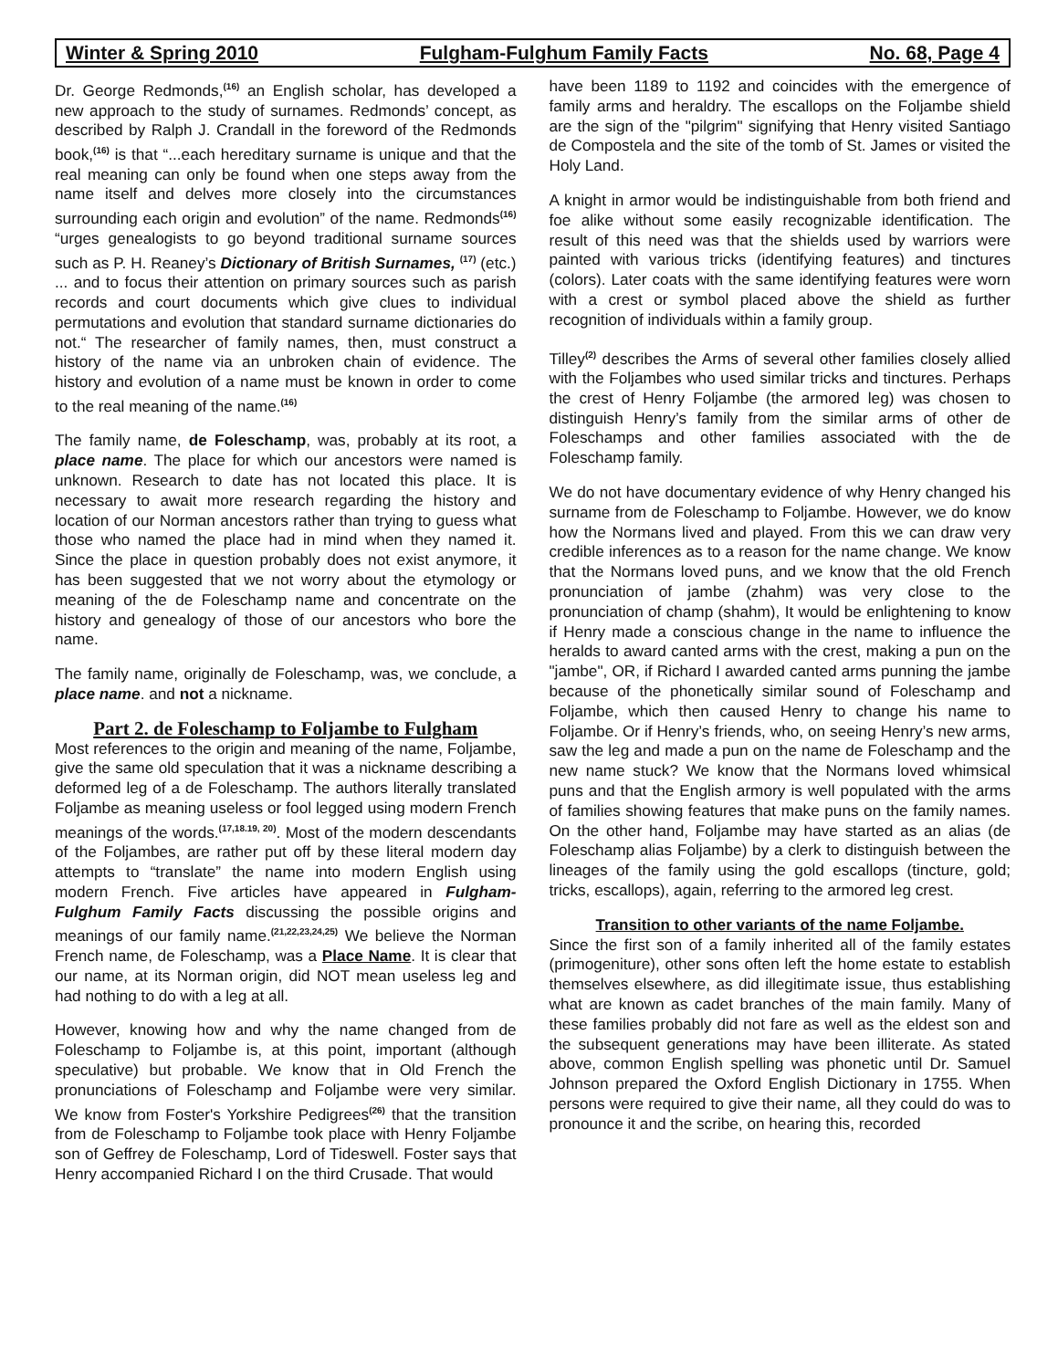Winter & Spring 2010 Fulgham-Fulghum Family Facts No. 68, Page 4
Dr. George Redmonds,<sup>(16)</sup> an English scholar, has developed a new approach to the study of surnames. Redmonds’ concept, as described by Ralph J. Crandall in the foreword of the Redmonds book,<sup>(16)</sup> is that “...each hereditary surname is unique and that the real meaning can only be found when one steps away from the name itself and delves more closely into the circumstances surrounding each origin and evolution” of the name. Redmonds<sup>(16)</sup> “urges genealogists to go beyond traditional surname sources such as P. H. Reaney’s Dictionary of British Surnames, <sup>(17)</sup> (etc.) ... and to focus their attention on primary sources such as parish records and court documents which give clues to individual permutations and evolution that standard surname dictionaries do not.“ The researcher of family names, then, must construct a history of the name via an unbroken chain of evidence. The history and evolution of a name must be known in order to come to the real meaning of the name.<sup>(16)</sup>
The family name, de Foleschamp, was, probably at its root, a place name. The place for which our ancestors were named is unknown. Research to date has not located this place. It is necessary to await more research regarding the history and location of our Norman ancestors rather than trying to guess what those who named the place had in mind when they named it. Since the place in question probably does not exist anymore, it has been suggested that we not worry about the etymology or meaning of the de Foleschamp name and concentrate on the history and genealogy of those of our ancestors who bore the name.
The family name, originally de Foleschamp, was, we conclude, a place name. and not a nickname.
Part 2. de Foleschamp to Foljambe to Fulgham
Most references to the origin and meaning of the name, Foljambe, give the same old speculation that it was a nickname describing a deformed leg of a de Foleschamp. The authors literally translated Foljambe as meaning useless or fool legged using modern French meanings of the words.<sup>(17,18.19, 20)</sup>. Most of the modern descendants of the Foljambes, are rather put off by these literal modern day attempts to “translate” the name into modern English using modern French. Five articles have appeared in Fulgham-Fulghum Family Facts discussing the possible origins and meanings of our family name.<sup>(21,22,23,24,25)</sup> We believe the Norman French name, de Foleschamp, was a Place Name. It is clear that our name, at its Norman origin, did NOT mean useless leg and had nothing to do with a leg at all.
However, knowing how and why the name changed from de Foleschamp to Foljambe is, at this point, important (although speculative) but probable. We know that in Old French the pronunciations of Foleschamp and Foljambe were very similar. We know from Foster's Yorkshire Pedigrees<sup>(26)</sup> that the transition from de Foleschamp to Foljambe took place with Henry Foljambe son of Geffrey de Foleschamp, Lord of Tideswell. Foster says that Henry accompanied Richard I on the third Crusade. That would
have been 1189 to 1192 and coincides with the emergence of family arms and heraldry. The escallops on the Foljambe shield are the sign of the "pilgrim" signifying that Henry visited Santiago de Compostela and the site of the tomb of St. James or visited the Holy Land.
A knight in armor would be indistinguishable from both friend and foe alike without some easily recognizable identification. The result of this need was that the shields used by warriors were painted with various tricks (identifying features) and tinctures (colors). Later coats with the same identifying features were worn with a crest or symbol placed above the shield as further recognition of individuals within a family group.
Tilley<sup>(2)</sup> describes the Arms of several other families closely allied with the Foljambes who used similar tricks and tinctures. Perhaps the crest of Henry Foljambe (the armored leg) was chosen to distinguish Henry’s family from the similar arms of other de Foleschamps and other families associated with the de Foleschamp family.
We do not have documentary evidence of why Henry changed his surname from de Foleschamp to Foljambe. However, we do know how the Normans lived and played. From this we can draw very credible inferences as to a reason for the name change. We know that the Normans loved puns, and we know that the old French pronunciation of jambe (zhahm) was very close to the pronunciation of champ (shahm), It would be enlightening to know if Henry made a conscious change in the name to influence the heralds to award canted arms with the crest, making a pun on the "jambe", OR, if Richard I awarded canted arms punning the jambe because of the phonetically similar sound of Foleschamp and Foljambe, which then caused Henry to change his name to Foljambe. Or if Henry’s friends, who, on seeing Henry’s new arms, saw the leg and made a pun on the name de Foleschamp and the new name stuck? We know that the Normans loved whimsical puns and that the English armory is well populated with the arms of families showing features that make puns on the family names. On the other hand, Foljambe may have started as an alias (de Foleschamp alias Foljambe) by a clerk to distinguish between the lineages of the family using the gold escallops (tincture, gold; tricks, escallops), again, referring to the armored leg crest.
Transition to other variants of the name Foljambe.
Since the first son of a family inherited all of the family estates (primogeniture), other sons often left the home estate to establish themselves elsewhere, as did illegitimate issue, thus establishing what are known as cadet branches of the main family. Many of these families probably did not fare as well as the eldest son and the subsequent generations may have been illiterate. As stated above, common English spelling was phonetic until Dr. Samuel Johnson prepared the Oxford English Dictionary in 1755. When persons were required to give their name, all they could do was to pronounce it and the scribe, on hearing this, recorded